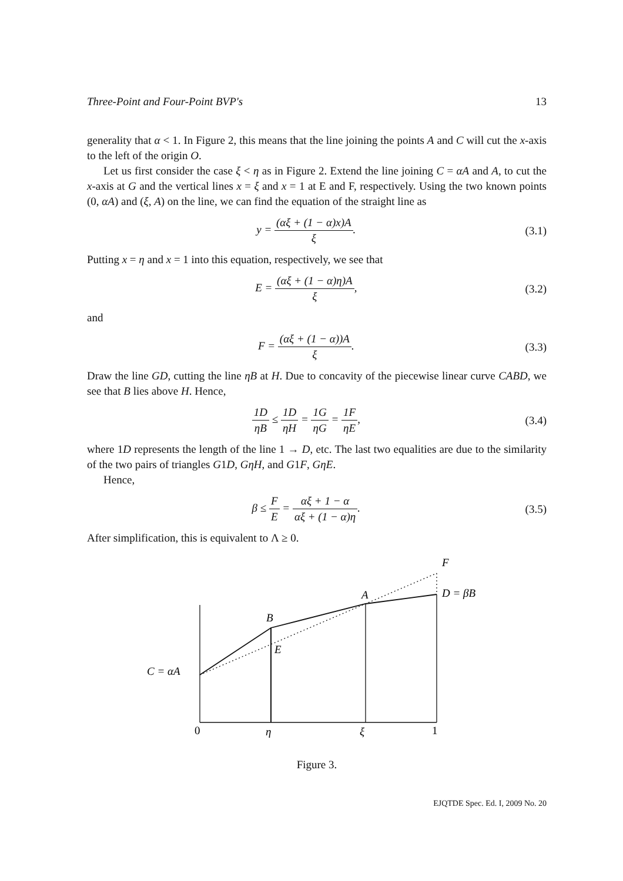Three-Point and Four-Point BVP's 13
generality that α < 1. In Figure 2, this means that the line joining the points A and C will cut the x-axis to the left of the origin O.
Let us first consider the case ξ < η as in Figure 2. Extend the line joining C = αA and A, to cut the x-axis at G and the vertical lines x = ξ and x = 1 at E and F, respectively. Using the two known points (0, αA) and (ξ, A) on the line, we can find the equation of the straight line as
y = (αξ + (1 − α)x)A ξ. (3.1)
Putting x = η and x = 1 into this equation, respectively, we see that
E = (αξ + (1 − α)η)A ξ, (3.2)
and
F = (αξ + (1 − α))A ξ. (3.3)
Draw the line GD, cutting the line ηB at H. Due to concavity of the piecewise linear curve CABD, we see that B lies above H. Hence,
1D ηB ≤ 1D ηH = 1G ηG = 1F ηE, (3.4)
where 1D represents the length of the line 1 → D, etc. The last two equalities are due to the similarity of the two pairs of triangles G1D, GηH, and G1F, GηE.
Hence,
β ≤ F E = αξ + 1 − α αξ + (1 − α)η.
(3.5)
After simplification, this is equivalent to Λ ≥ 0.
F
D = βB
A
B
E
C = αA
η
ξ
0
1
Figure 3.
EJQTDE Spec. Ed. I, 2009 No. 20